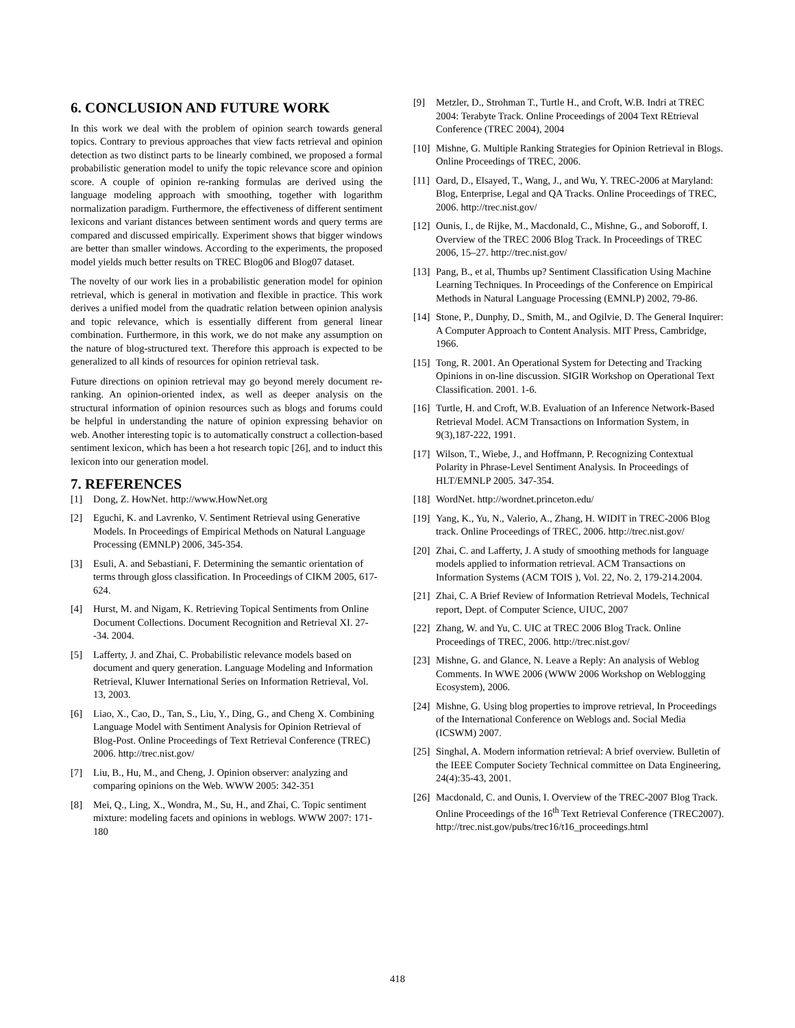6. CONCLUSION AND FUTURE WORK
In this work we deal with the problem of opinion search towards general topics. Contrary to previous approaches that view facts retrieval and opinion detection as two distinct parts to be linearly combined, we proposed a formal probabilistic generation model to unify the topic relevance score and opinion score. A couple of opinion re-ranking formulas are derived using the language modeling approach with smoothing, together with logarithm normalization paradigm. Furthermore, the effectiveness of different sentiment lexicons and variant distances between sentiment words and query terms are compared and discussed empirically. Experiment shows that bigger windows are better than smaller windows. According to the experiments, the proposed model yields much better results on TREC Blog06 and Blog07 dataset.
The novelty of our work lies in a probabilistic generation model for opinion retrieval, which is general in motivation and flexible in practice. This work derives a unified model from the quadratic relation between opinion analysis and topic relevance, which is essentially different from general linear combination. Furthermore, in this work, we do not make any assumption on the nature of blog-structured text. Therefore this approach is expected to be generalized to all kinds of resources for opinion retrieval task.
Future directions on opinion retrieval may go beyond merely document re-ranking. An opinion-oriented index, as well as deeper analysis on the structural information of opinion resources such as blogs and forums could be helpful in understanding the nature of opinion expressing behavior on web. Another interesting topic is to automatically construct a collection-based sentiment lexicon, which has been a hot research topic [26], and to induct this lexicon into our generation model.
7. REFERENCES
[1] Dong, Z. HowNet. http://www.HowNet.org
[2] Eguchi, K. and Lavrenko, V. Sentiment Retrieval using Generative Models. In Proceedings of Empirical Methods on Natural Language Processing (EMNLP) 2006, 345-354.
[3] Esuli, A. and Sebastiani, F. Determining the semantic orientation of terms through gloss classification. In Proceedings of CIKM 2005, 617-624.
[4] Hurst, M. and Nigam, K. Retrieving Topical Sentiments from Online Document Collections. Document Recognition and Retrieval XI. 27--34. 2004.
[5] Lafferty, J. and Zhai, C. Probabilistic relevance models based on document and query generation. Language Modeling and Information Retrieval, Kluwer International Series on Information Retrieval, Vol. 13, 2003.
[6] Liao, X., Cao, D., Tan, S., Liu, Y., Ding, G., and Cheng X. Combining Language Model with Sentiment Analysis for Opinion Retrieval of Blog-Post. Online Proceedings of Text Retrieval Conference (TREC) 2006. http://trec.nist.gov/
[7] Liu, B., Hu, M., and Cheng, J. Opinion observer: analyzing and comparing opinions on the Web. WWW 2005: 342-351
[8] Mei, Q., Ling, X., Wondra, M., Su, H., and Zhai, C. Topic sentiment mixture: modeling facets and opinions in weblogs. WWW 2007: 171-180
[9] Metzler, D., Strohman T., Turtle H., and Croft, W.B. Indri at TREC 2004: Terabyte Track. Online Proceedings of 2004 Text REtrieval Conference (TREC 2004), 2004
[10] Mishne, G. Multiple Ranking Strategies for Opinion Retrieval in Blogs. Online Proceedings of TREC, 2006.
[11] Oard, D., Elsayed, T., Wang, J., and Wu, Y. TREC-2006 at Maryland: Blog, Enterprise, Legal and QA Tracks. Online Proceedings of TREC, 2006. http://trec.nist.gov/
[12] Ounis, I., de Rijke, M., Macdonald, C., Mishne, G., and Soboroff, I. Overview of the TREC 2006 Blog Track. In Proceedings of TREC 2006, 15–27. http://trec.nist.gov/
[13] Pang, B., et al, Thumbs up? Sentiment Classification Using Machine Learning Techniques. In Proceedings of the Conference on Empirical Methods in Natural Language Processing (EMNLP) 2002, 79-86.
[14] Stone, P., Dunphy, D., Smith, M., and Ogilvie, D. The General Inquirer: A Computer Approach to Content Analysis. MIT Press, Cambridge, 1966.
[15] Tong, R. 2001. An Operational System for Detecting and Tracking Opinions in on-line discussion. SIGIR Workshop on Operational Text Classification. 2001. 1-6.
[16] Turtle, H. and Croft, W.B. Evaluation of an Inference Network-Based Retrieval Model. ACM Transactions on Information System, in 9(3),187-222, 1991.
[17] Wilson, T., Wiebe, J., and Hoffmann, P. Recognizing Contextual Polarity in Phrase-Level Sentiment Analysis. In Proceedings of HLT/EMNLP 2005. 347-354.
[18] WordNet. http://wordnet.princeton.edu/
[19] Yang, K., Yu, N., Valerio, A., Zhang, H. WIDIT in TREC-2006 Blog track. Online Proceedings of TREC, 2006. http://trec.nist.gov/
[20] Zhai, C. and Lafferty, J. A study of smoothing methods for language models applied to information retrieval. ACM Transactions on Information Systems (ACM TOIS ), Vol. 22, No. 2, 179-214.2004.
[21] Zhai, C. A Brief Review of Information Retrieval Models, Technical report, Dept. of Computer Science, UIUC, 2007
[22] Zhang, W. and Yu, C. UIC at TREC 2006 Blog Track. Online Proceedings of TREC, 2006. http://trec.nist.gov/
[23] Mishne, G. and Glance, N. Leave a Reply: An analysis of Weblog Comments. In WWE 2006 (WWW 2006 Workshop on Weblogging Ecosystem), 2006.
[24] Mishne, G. Using blog properties to improve retrieval, In Proceedings of the International Conference on Weblogs and. Social Media (ICSWM) 2007.
[25] Singhal, A. Modern information retrieval: A brief overview. Bulletin of the IEEE Computer Society Technical committee on Data Engineering, 24(4):35-43, 2001.
[26] Macdonald, C. and Ounis, I. Overview of the TREC-2007 Blog Track. Online Proceedings of the 16<sup>th</sup> Text Retrieval Conference (TREC2007). http://trec.nist.gov/pubs/trec16/t16_proceedings.html
418